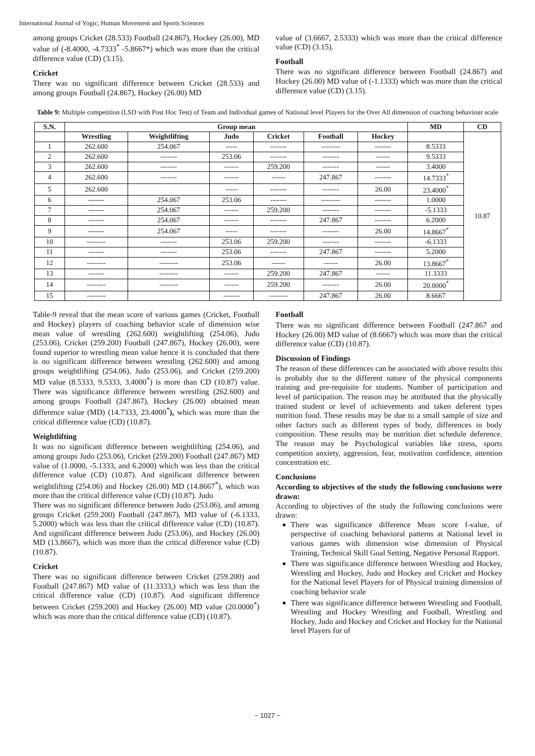International Journal of Yogic, Human Movement and Sports Sciences
among groups Cricket (28.533) Football (24.867), Hockey (26.00), MD value of (-8.4000, -4.7333<sup>*</sup> -5.8667*) which was more than the critical difference value (CD) (3.15).
Cricket
There was no significant difference between Cricket (28.533) and among groups Football (24.867), Hockey (26.00) MD
value of (3.6667, 2.5333) which was more than the critical difference value (CD) (3.15).
Football
There was no significant difference between Football (24.867) and Hockey (26.00) MD value of (-1.1333) which was more than the critical difference value (CD) (3.15).
Table 9: Multiple competition (LSD with Post Hoc Test) of Team and Individual games of National level Players for the Over All dimension of coaching behaviour scale
| S.N. | Group mean | | | | | | MD | CD |
| --- | --- | --- | --- | --- | --- | --- | --- | --- |
| | Wrestling | Weightlifting | Judo | Cricket | Football | Hockey | | 10.87 |
| 1 | 262.600 | 254.067 | ----- | ------- | -------- | ------- | 8.5333 | |
| 2 | 262.600 | ------- | 253.06 | ------- | ------- | ------ | 9.5333 | |
| 3 | 262.600 | ------- | ------ | 259.200 | ------- | ------ | 3.4000 | |
| 4 | 262.600 | ------- | ------ | ------ | 247.867 | ------- | 14.7333<sup>*</sup> | |
| 5 | 262.600 | | ----- | ------- | ------- | 26.00 | 23.4000<sup>*</sup> | |
| 6 | ------- | 254.067 | 253.06 | ------- | -------- | ------- | 1.0000 | |
| 7 | ------- | 254.067 | ------ | 259.200 | ------- | ------- | -5.1333 | |
| 8 | ------- | 254.067 | ------ | ------- | 247.867 | ------- | 6.2000 | |
| 9 | ------- | 254.067 | ----- | ------- | ------- | 26.00 | 14.8667<sup>*</sup> | |
| 10 | -------- | ------- | 253.06 | 259.200 | ------- | ------- | -6.1333 | |
| 11 | ------- | ------- | 253.06 | ------- | 247.867 | ------- | 5.2000 | |
| 12 | -------- | -------- | 253.06 | ------ | ------ | 26.00 | 13.8667<sup>*</sup> | |
| 13 | ------- | -------- | ------ | 259.200 | 247.867 | ------ | 11.3333 | |
| 14 | -------- | -------- | ------ | 259.200 | ------- | 26.00 | 20.0000<sup>*</sup> | |
| 15 | -------- | | ------- | -------- | 247.867 | 26.00 | 8.6667 | |
Table-9 reveal that the mean score of various games (Cricket, Football and Hockey) players of coaching behavior scale of dimension wise mean value of wrestling (262.600) weightlifting (254.06), Judo (253.06), Cricket (259.200) Football (247.867), Hockey (26.00), were found superior to wrestling mean value hence it is concluded that there is no significant difference between wrestling (262.600) and among groups weightlifting (254.06), Judo (253.06), and Cricket (259.200) MD value (8.5333, 9.5333, 3.4000<sup>*</sup>) is more than CD (10.87) value. There was significance difference between wrestling (262.600) and among groups Football (247.867), Hockey (26.00) obtained mean difference value (MD) (14.7333, 23.4000<sup>*</sup>), which was more than the critical difference value (CD) (10.87).
Weightlifting
It was no significant difference between weightlifting (254.06), and among groups Judo (253.06), Cricket (259.200) Football (247.867) MD value of (1.0000, -5.1333, and 6.2000) which was less than the critical difference value (CD) (10.87). And significant difference between weightlifting (254.06) and Hockey (26.00) MD (14.8667<sup>*</sup>), which was more than the critical difference value (CD) (10.87). Judo
There was no significant difference between Judo (253.06), and among groups Cricket (259.200) Football (247.867), MD value of (-6.1333, 5.2000) which was less than the critical difference value (CD) (10.87). And significant difference between Judo (253.06), and Hockey (26.00) MD (13.8667), which was more than the critical difference value (CD) (10.87).
Cricket
There was no significant difference between Cricket (259.200) and Football (247.867) MD value of (11.3333,) which was less than the critical difference value (CD) (10.87). And significant difference between Cricket (259.200) and Hockey (26.00) MD value (20.0000<sup>*</sup>) which was more than the critical difference value (CD) (10.87).
Football
There was no significant difference between Football (247.867 and Hockey (26.00) MD value of (8.6667) which was more than the critical difference value (CD) (10.87).
Discussion of Findings
The reason of these differences can be associated with above results this is probably due to the different nature of the physical components training and pre-requisite for students. Number of participation and level of participation. The reason may be attributed that the physically trained student or level of achievements and taken deferent types nutrition food. These results may be due to a small sample of size and other factors such as different types of body, differences in body composition. These results may be nutrition diet schedule deference. The reason may be Psychological variables like stress, sports competition anxiety, aggression, fear, motivation confidence, attention concentration etc.
Conclusions
According to objectives of the study the following conclusions were drawn:
According to objectives of the study the following conclusions were drawn:
There was significance difference Mean score f-value, of perspective of coaching behavioral patterns at National level in various games with dimension wise dimension of Physical Training, Technical Skill Goal Setting, Negative Personal Rapport.
There was significance difference between Wrestling and Hockey, Wrestling and Hockey, Judo and Hockey and Cricket and Hockey for the National level Players for of Physical training dimension of coaching behavior scale
There was significance difference between Wrestling and Football, Wrestling and Hockey Wrestling and Football, Wrestling and Hockey, Judo and Hockey and Cricket and Hockey for the National level Players for of
~ 1027 ~